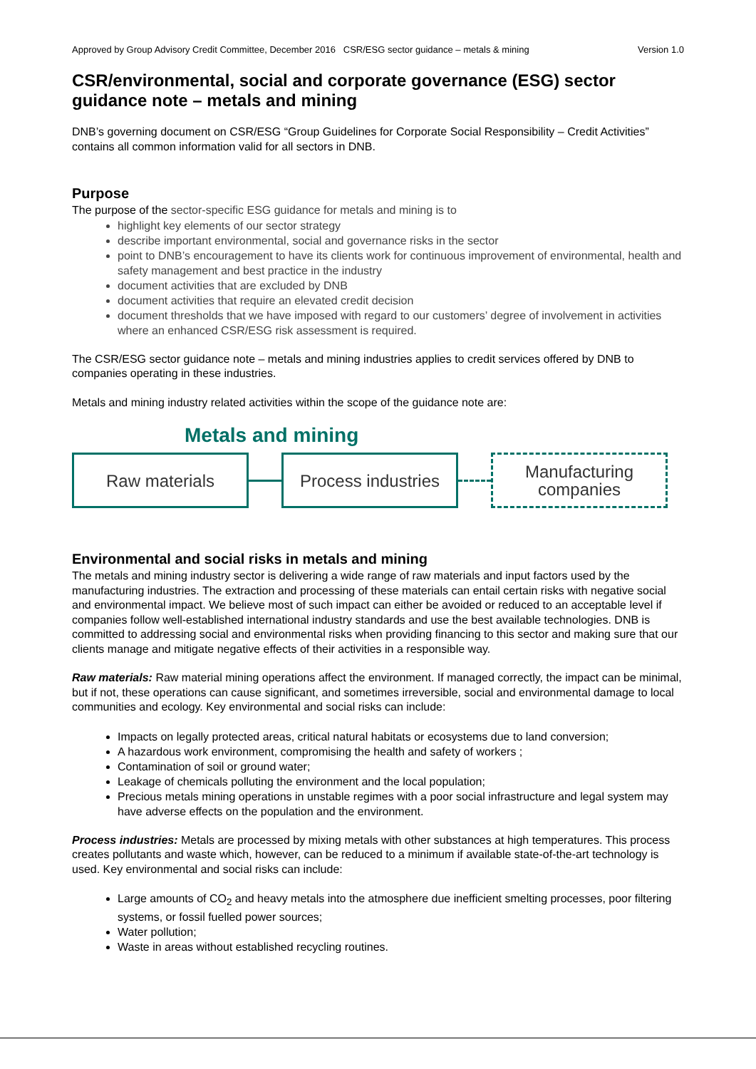Approved by Group Advisory Credit Committee, December 2016 CSR/ESG sector guidance – metals & mining Version 1.0
CSR/environmental, social and corporate governance (ESG) sector guidance note – metals and mining
DNB’s governing document on CSR/ESG “Group Guidelines for Corporate Social Responsibility – Credit Activities” contains all common information valid for all sectors in DNB.
Purpose
The purpose of the sector-specific ESG guidance for metals and mining is to
highlight key elements of our sector strategy
describe important environmental, social and governance risks in the sector
point to DNB’s encouragement to have its clients work for continuous improvement of environmental, health and safety management and best practice in the industry
document activities that are excluded by DNB
document activities that require an elevated credit decision
document thresholds that we have imposed with regard to our customers’ degree of involvement in activities where an enhanced CSR/ESG risk assessment is required.
The CSR/ESG sector guidance note – metals and mining industries applies to credit services offered by DNB to companies operating in these industries.
Metals and mining industry related activities within the scope of the guidance note are:
Metals and mining
Raw materials
Process industries
Manufacturing
companies
Environmental and social risks in metals and mining
The metals and mining industry sector is delivering a wide range of raw materials and input factors used by the manufacturing industries. The extraction and processing of these materials can entail certain risks with negative social and environmental impact. We believe most of such impact can either be avoided or reduced to an acceptable level if companies follow well-established international industry standards and use the best available technologies. DNB is committed to addressing social and environmental risks when providing financing to this sector and making sure that our clients manage and mitigate negative effects of their activities in a responsible way.
Raw materials: Raw material mining operations affect the environment. If managed correctly, the impact can be minimal, but if not, these operations can cause significant, and sometimes irreversible, social and environmental damage to local communities and ecology. Key environmental and social risks can include:
Impacts on legally protected areas, critical natural habitats or ecosystems due to land conversion;
A hazardous work environment, compromising the health and safety of workers ;
Contamination of soil or ground water;
Leakage of chemicals polluting the environment and the local population;
Precious metals mining operations in unstable regimes with a poor social infrastructure and legal system may have adverse effects on the population and the environment.
Process industries: Metals are processed by mixing metals with other substances at high temperatures. This process creates pollutants and waste which, however, can be reduced to a minimum if available state-of-the-art technology is used. Key environmental and social risks can include:
Large amounts of CO<sub>2</sub> and heavy metals into the atmosphere due inefficient smelting processes, poor filtering systems, or fossil fuelled power sources;
Water pollution;
Waste in areas without established recycling routines.